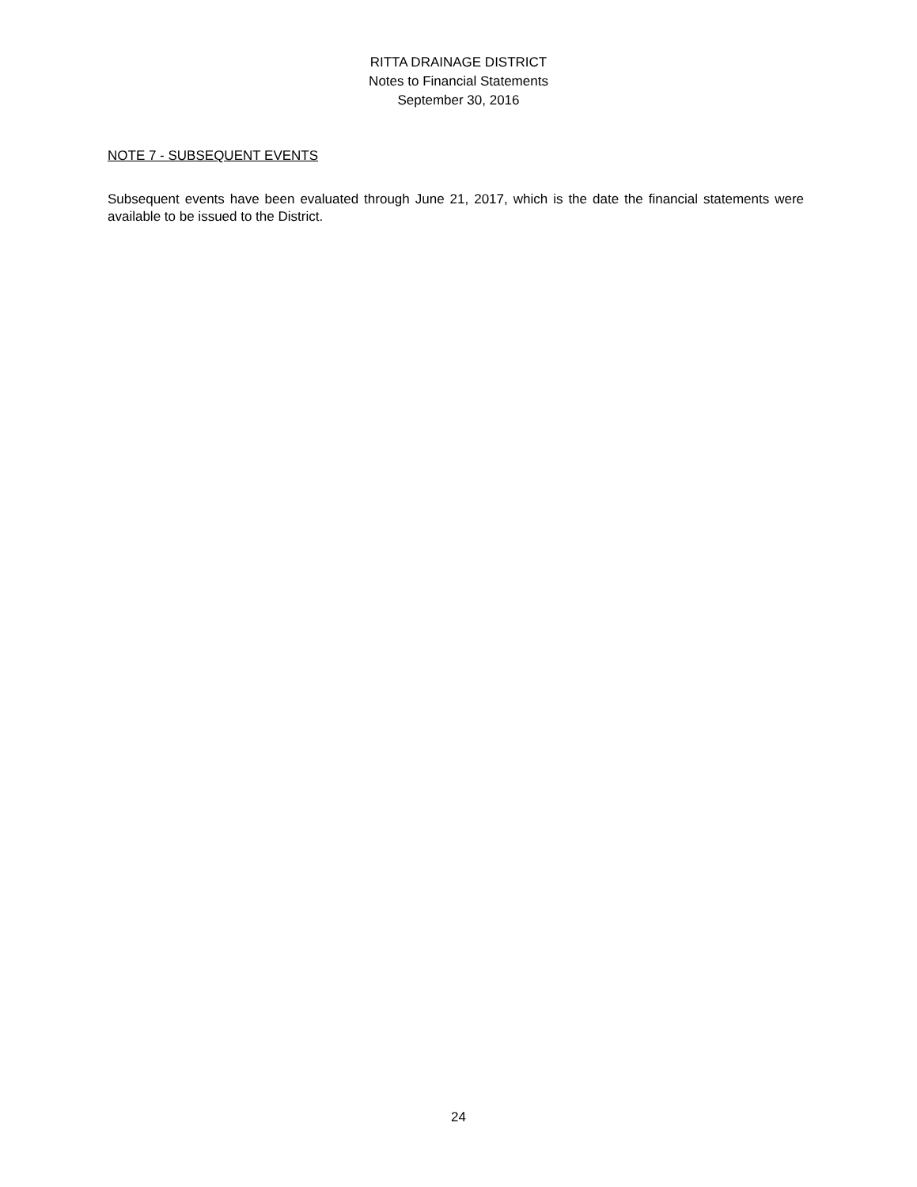RITTA DRAINAGE DISTRICT
Notes to Financial Statements
September 30, 2016
NOTE 7 - SUBSEQUENT EVENTS
Subsequent events have been evaluated through June 21, 2017, which is the date the financial statements were available to be issued to the District.
24